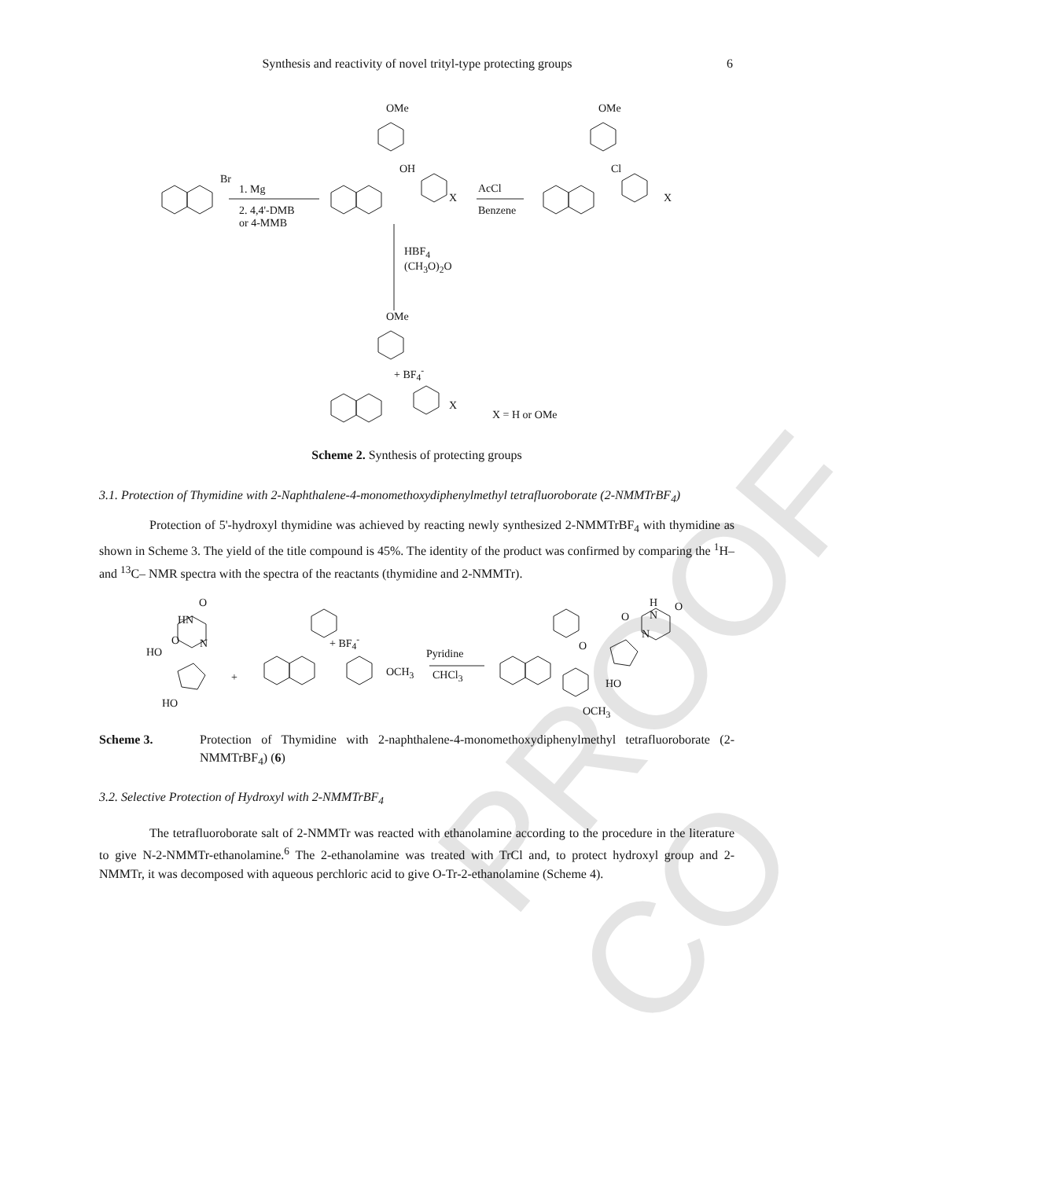PROOF CO
Synthesis and reactivity of novel trityl-type protecting groups 6
OMe OMe
Br
OH Cl
1. Mg
2. 4,4'-DMB
or 4-MMB
X
AcCl
Benzene
X
HBF<sub>4</sub>
(CH<sub>3</sub>O)<sub>2</sub>O
OMe
+ BF<sub>4</sub><sup>-</sup>
X
X = H or OMe
Scheme 2. Synthesis of protecting groups
3.1. Protection of Thymidine with 2-Naphthalene-4-monomethoxydiphenylmethyl tetrafluoroborate (2-NMMTrBF<sub>4</sub>)
Protection of 5'-hydroxyl thymidine was achieved by reacting newly synthesized 2-NMMTrBF<sub>4</sub> with thymidine as shown in Scheme 3. The yield of the title compound is 45%. The identity of the product was confirmed by comparing the <sup>1</sup>H– and <sup>13</sup>C– NMR spectra with the spectra of the reactants (thymidine and 2-NMMTr).
O
HN
O N
HO
HO
+
+ BF<sub>4</sub><sup>-</sup>
OCH<sub>3</sub>
Pyridine
CHCl<sub>3</sub>
O
H
N O
O
N
HO
OCH<sub>3</sub>
Scheme 3. Protection of Thymidine with 2-naphthalene-4-monomethoxydiphenylmethyl tetrafluoroborate (2-NMMTrBF<sub>4</sub>) (6)
3.2. Selective Protection of Hydroxyl with 2-NMMTrBF<sub>4</sub>
The tetrafluoroborate salt of 2-NMMTr was reacted with ethanolamine according to the procedure in the literature to give N-2-NMMTr-ethanolamine.<sup>6</sup> The 2-ethanolamine was treated with TrCl and, to protect hydroxyl group and 2-NMMTr, it was decomposed with aqueous perchloric acid to give O-Tr-2-ethanolamine (Scheme 4).